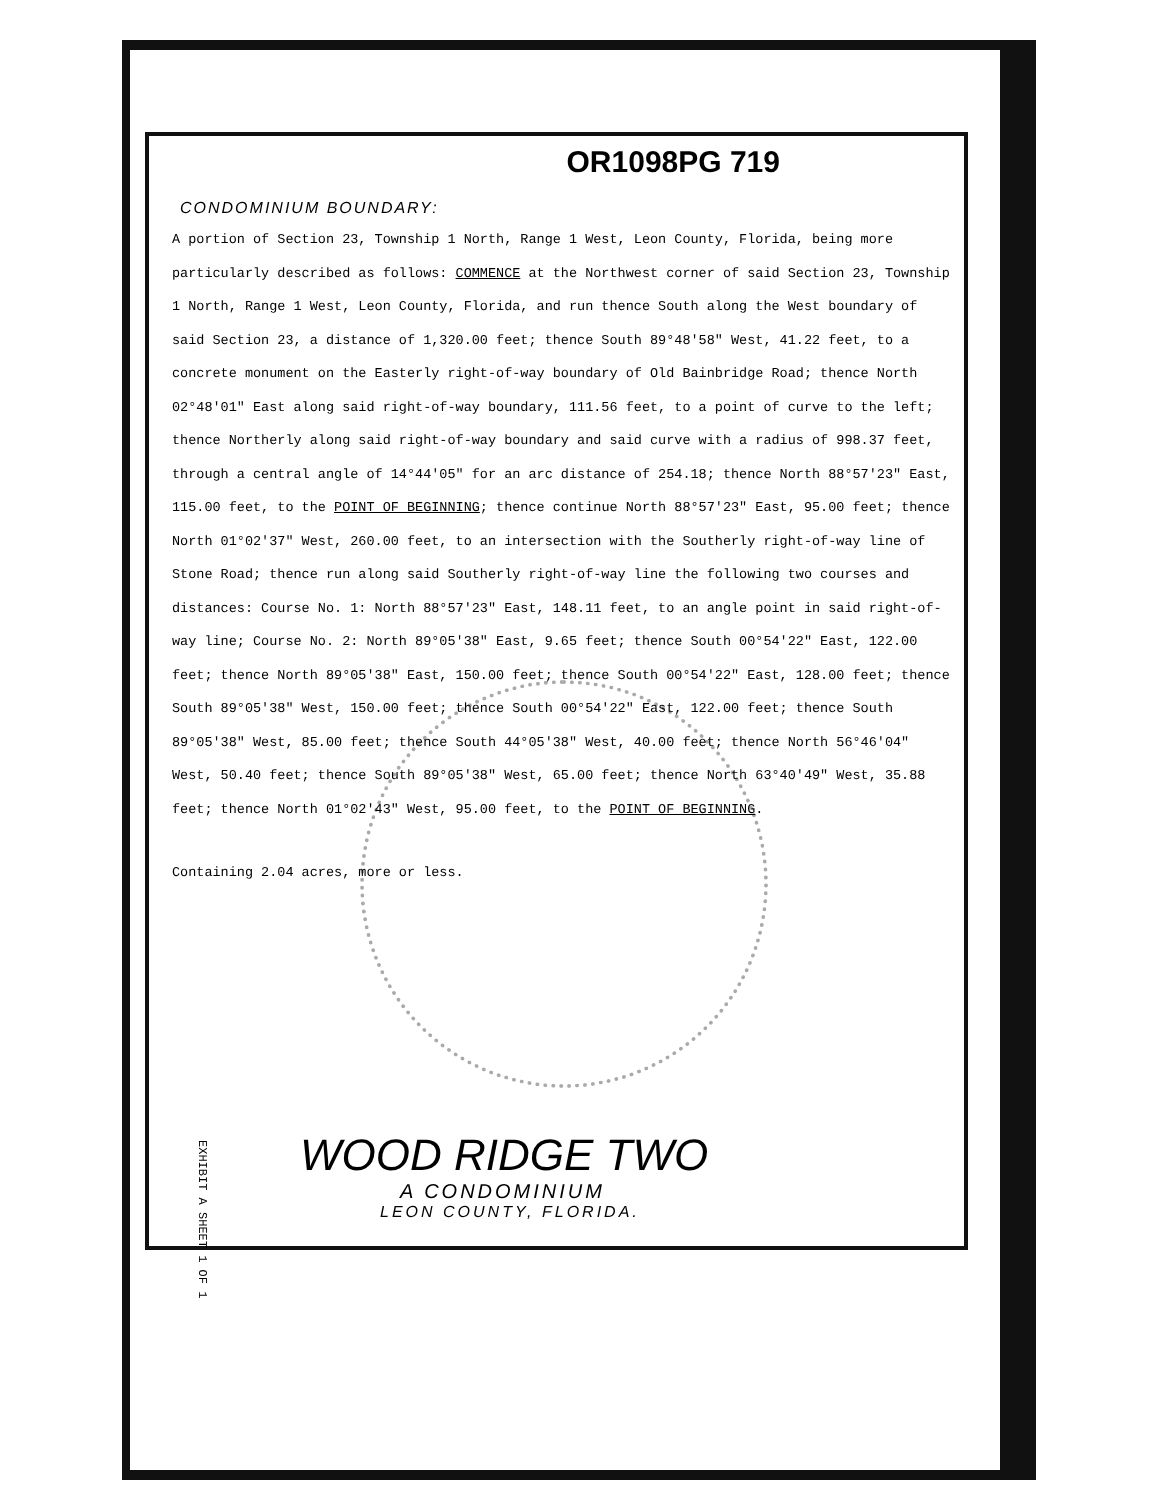OR1098PG 719
CONDOMINIUM BOUNDARY:
A portion of Section 23, Township 1 North, Range 1 West, Leon County, Florida, being more particularly described as follows: COMMENCE at the Northwest corner of said Section 23, Township 1 North, Range 1 West, Leon County, Florida, and run thence South along the West boundary of said Section 23, a distance of 1,320.00 feet; thence South 89°48'58" West, 41.22 feet, to a concrete monument on the Easterly right-of-way boundary of Old Bainbridge Road; thence North 02°48'01" East along said right-of-way boundary, 111.56 feet, to a point of curve to the left; thence Northerly along said right-of-way boundary and said curve with a radius of 998.37 feet, through a central angle of 14°44'05" for an arc distance of 254.18; thence North 88°57'23" East, 115.00 feet, to the POINT OF BEGINNING; thence continue North 88°57'23" East, 95.00 feet; thence North 01°02'37" West, 260.00 feet, to an intersection with the Southerly right-of-way line of Stone Road; thence run along said Southerly right-of-way line the following two courses and distances: Course No. 1: North 88°57'23" East, 148.11 feet, to an angle point in said right-of-way line; Course No. 2: North 89°05'38" East, 9.65 feet; thence South 00°54'22" East, 122.00 feet; thence North 89°05'38" East, 150.00 feet; thence South 00°54'22" East, 128.00 feet; thence South 89°05'38" West, 150.00 feet; thence South 00°54'22" East, 122.00 feet; thence South 89°05'38" West, 85.00 feet; thence South 44°05'38" West, 40.00 feet; thence North 56°46'04" West, 50.40 feet; thence South 89°05'38" West, 65.00 feet; thence North 63°40'49" West, 35.88 feet; thence North 01°02'43" West, 95.00 feet, to the POINT OF BEGINNING.
Containing 2.04 acres, more or less.
EXHIBIT A SHEET 1 OF 1
WOOD RIDGE TWO
A CONDOMINIUM
LEON COUNTY, FLORIDA.